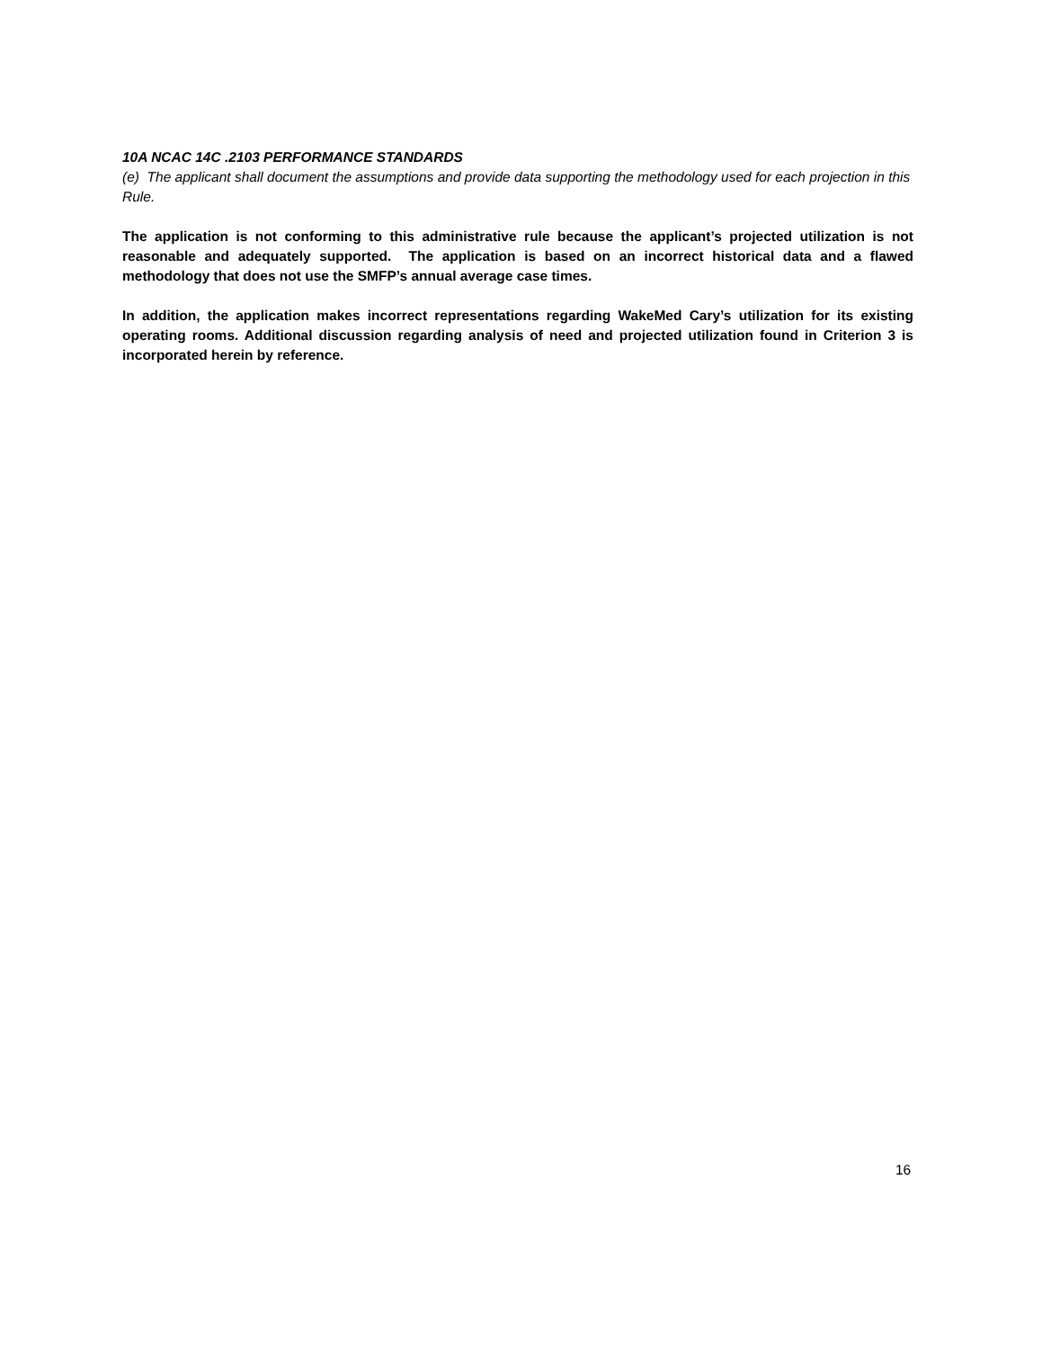10A NCAC 14C .2103 PERFORMANCE STANDARDS
(e) The applicant shall document the assumptions and provide data supporting the methodology used for each projection in this Rule.
The application is not conforming to this administrative rule because the applicant’s projected utilization is not reasonable and adequately supported. The application is based on an incorrect historical data and a flawed methodology that does not use the SMFP’s annual average case times.
In addition, the application makes incorrect representations regarding WakeMed Cary’s utilization for its existing operating rooms. Additional discussion regarding analysis of need and projected utilization found in Criterion 3 is incorporated herein by reference.
16